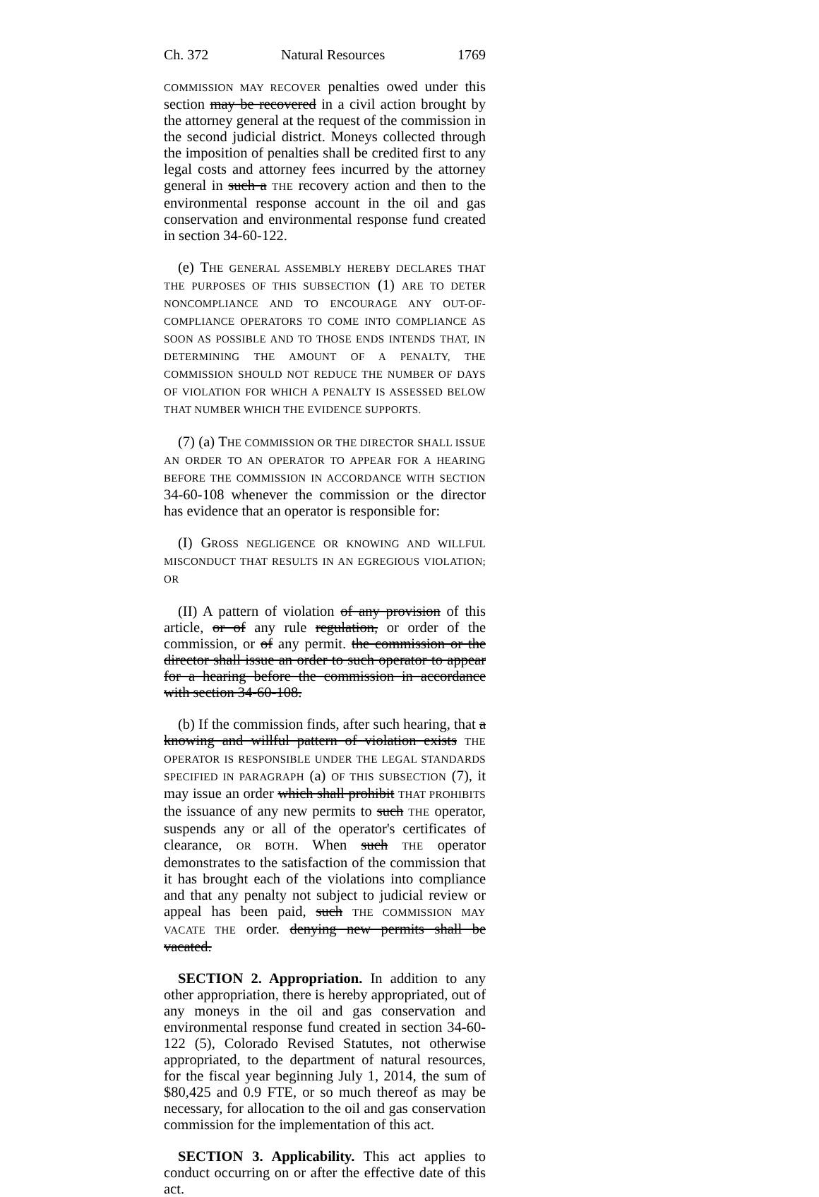Ch. 372 Natural Resources 1769
COMMISSION MAY RECOVER penalties owed under this section may be recovered in a civil action brought by the attorney general at the request of the commission in the second judicial district. Moneys collected through the imposition of penalties shall be credited first to any legal costs and attorney fees incurred by the attorney general in such a THE recovery action and then to the environmental response account in the oil and gas conservation and environmental response fund created in section 34-60-122.
(e) THE GENERAL ASSEMBLY HEREBY DECLARES THAT THE PURPOSES OF THIS SUBSECTION (1) ARE TO DETER NONCOMPLIANCE AND TO ENCOURAGE ANY OUT-OF-COMPLIANCE OPERATORS TO COME INTO COMPLIANCE AS SOON AS POSSIBLE AND TO THOSE ENDS INTENDS THAT, IN DETERMINING THE AMOUNT OF A PENALTY, THE COMMISSION SHOULD NOT REDUCE THE NUMBER OF DAYS OF VIOLATION FOR WHICH A PENALTY IS ASSESSED BELOW THAT NUMBER WHICH THE EVIDENCE SUPPORTS.
(7) (a) THE COMMISSION OR THE DIRECTOR SHALL ISSUE AN ORDER TO AN OPERATOR TO APPEAR FOR A HEARING BEFORE THE COMMISSION IN ACCORDANCE WITH SECTION 34-60-108 whenever the commission or the director has evidence that an operator is responsible for:
(I) GROSS NEGLIGENCE OR KNOWING AND WILLFUL MISCONDUCT THAT RESULTS IN AN EGREGIOUS VIOLATION; OR
(II) A pattern of violation of any provision of this article, or of any rule regulation, or order of the commission, or of any permit. the commission or the director shall issue an order to such operator to appear for a hearing before the commission in accordance with section 34-60-108.
(b) If the commission finds, after such hearing, that a knowing and willful pattern of violation exists THE OPERATOR IS RESPONSIBLE UNDER THE LEGAL STANDARDS SPECIFIED IN PARAGRAPH (a) OF THIS SUBSECTION (7), it may issue an order which shall prohibit THAT PROHIBITS the issuance of any new permits to such THE operator, suspends any or all of the operator's certificates of clearance, OR BOTH. When such THE operator demonstrates to the satisfaction of the commission that it has brought each of the violations into compliance and that any penalty not subject to judicial review or appeal has been paid, such THE COMMISSION MAY VACATE THE order. denying new permits shall be vacated.
SECTION 2. Appropriation. In addition to any other appropriation, there is hereby appropriated, out of any moneys in the oil and gas conservation and environmental response fund created in section 34-60-122 (5), Colorado Revised Statutes, not otherwise appropriated, to the department of natural resources, for the fiscal year beginning July 1, 2014, the sum of $80,425 and 0.9 FTE, or so much thereof as may be necessary, for allocation to the oil and gas conservation commission for the implementation of this act.
SECTION 3. Applicability. This act applies to conduct occurring on or after the effective date of this act.